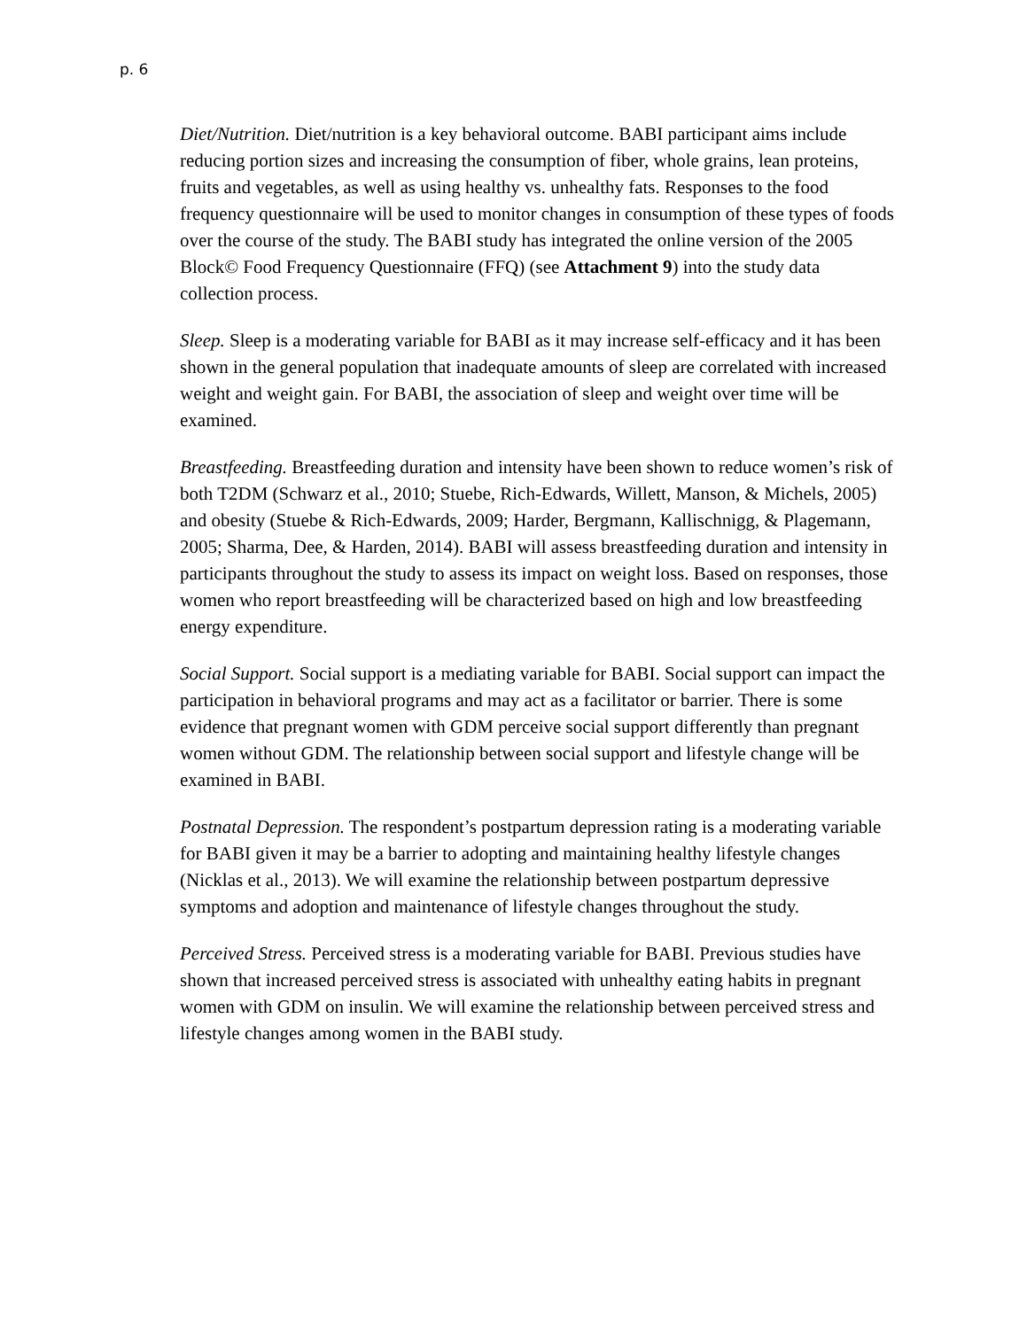p. 6
Diet/Nutrition. Diet/nutrition is a key behavioral outcome. BABI participant aims include reducing portion sizes and increasing the consumption of fiber, whole grains, lean proteins, fruits and vegetables, as well as using healthy vs. unhealthy fats. Responses to the food frequency questionnaire will be used to monitor changes in consumption of these types of foods over the course of the study. The BABI study has integrated the online version of the 2005 Block© Food Frequency Questionnaire (FFQ) (see Attachment 9) into the study data collection process.
Sleep. Sleep is a moderating variable for BABI as it may increase self-efficacy and it has been shown in the general population that inadequate amounts of sleep are correlated with increased weight and weight gain. For BABI, the association of sleep and weight over time will be examined.
Breastfeeding. Breastfeeding duration and intensity have been shown to reduce women’s risk of both T2DM (Schwarz et al., 2010; Stuebe, Rich-Edwards, Willett, Manson, & Michels, 2005) and obesity (Stuebe & Rich-Edwards, 2009; Harder, Bergmann, Kallischnigg, & Plagemann, 2005; Sharma, Dee, & Harden, 2014). BABI will assess breastfeeding duration and intensity in participants throughout the study to assess its impact on weight loss. Based on responses, those women who report breastfeeding will be characterized based on high and low breastfeeding energy expenditure.
Social Support. Social support is a mediating variable for BABI. Social support can impact the participation in behavioral programs and may act as a facilitator or barrier. There is some evidence that pregnant women with GDM perceive social support differently than pregnant women without GDM. The relationship between social support and lifestyle change will be examined in BABI.
Postnatal Depression. The respondent’s postpartum depression rating is a moderating variable for BABI given it may be a barrier to adopting and maintaining healthy lifestyle changes (Nicklas et al., 2013). We will examine the relationship between postpartum depressive symptoms and adoption and maintenance of lifestyle changes throughout the study.
Perceived Stress. Perceived stress is a moderating variable for BABI. Previous studies have shown that increased perceived stress is associated with unhealthy eating habits in pregnant women with GDM on insulin. We will examine the relationship between perceived stress and lifestyle changes among women in the BABI study.